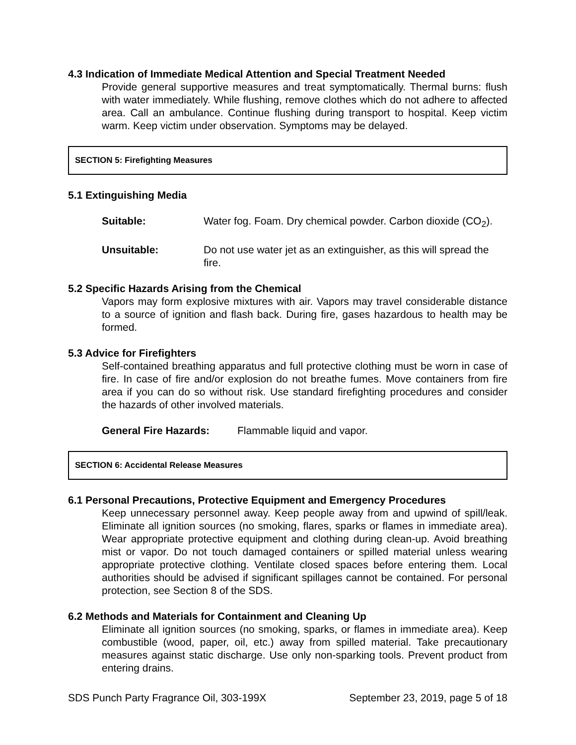4.3 Indication of Immediate Medical Attention and Special Treatment Needed
Provide general supportive measures and treat symptomatically. Thermal burns: flush with water immediately. While flushing, remove clothes which do not adhere to affected area. Call an ambulance. Continue flushing during transport to hospital. Keep victim warm. Keep victim under observation. Symptoms may be delayed.
SECTION 5: Firefighting Measures
5.1 Extinguishing Media
Suitable: Water fog. Foam. Dry chemical powder. Carbon dioxide (CO<sub>2</sub>).
Unsuitable: Do not use water jet as an extinguisher, as this will spread the fire.
5.2 Specific Hazards Arising from the Chemical
Vapors may form explosive mixtures with air. Vapors may travel considerable distance to a source of ignition and flash back. During fire, gases hazardous to health may be formed.
5.3 Advice for Firefighters
Self-contained breathing apparatus and full protective clothing must be worn in case of fire. In case of fire and/or explosion do not breathe fumes. Move containers from fire area if you can do so without risk. Use standard firefighting procedures and consider the hazards of other involved materials.
General Fire Hazards: Flammable liquid and vapor.
SECTION 6: Accidental Release Measures
6.1 Personal Precautions, Protective Equipment and Emergency Procedures
Keep unnecessary personnel away. Keep people away from and upwind of spill/leak. Eliminate all ignition sources (no smoking, flares, sparks or flames in immediate area). Wear appropriate protective equipment and clothing during clean-up. Avoid breathing mist or vapor. Do not touch damaged containers or spilled material unless wearing appropriate protective clothing. Ventilate closed spaces before entering them. Local authorities should be advised if significant spillages cannot be contained. For personal protection, see Section 8 of the SDS.
6.2 Methods and Materials for Containment and Cleaning Up
Eliminate all ignition sources (no smoking, sparks, or flames in immediate area). Keep combustible (wood, paper, oil, etc.) away from spilled material. Take precautionary measures against static discharge. Use only non-sparking tools. Prevent product from entering drains.
SDS Punch Party Fragrance Oil, 303-199X September 23, 2019, page 5 of 18